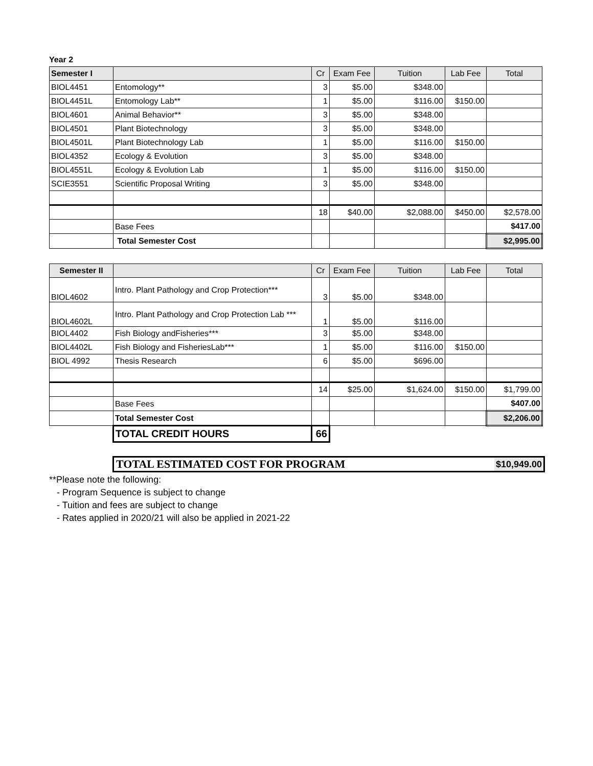Year 2
| Semester I | | Cr | Exam Fee | Tuition | Lab Fee | Total |
| --- | --- | --- | --- | --- | --- | --- |
| BIOL4451 | Entomology** | 3 | $5.00 | $348.00 | | |
| BIOL4451L | Entomology Lab** | 1 | $5.00 | $116.00 | $150.00 | |
| BIOL4601 | Animal Behavior** | 3 | $5.00 | $348.00 | | |
| BIOL4501 | Plant Biotechnology | 3 | $5.00 | $348.00 | | |
| BIOL4501L | Plant Biotechnology Lab | 1 | $5.00 | $116.00 | $150.00 | |
| BIOL4352 | Ecology & Evolution | 3 | $5.00 | $348.00 | | |
| BIOL4551L | Ecology & Evolution Lab | 1 | $5.00 | $116.00 | $150.00 | |
| SCIE3551 | Scientific Proposal Writing | 3 | $5.00 | $348.00 | | |
| | | 18 | $40.00 | $2,088.00 | $450.00 | $2,578.00 |
| | Base Fees | | | | | $417.00 |
| | Total Semester Cost | | | | | $2,995.00 |
| Semester II | | Cr | Exam Fee | Tuition | Lab Fee | Total |
| --- | --- | --- | --- | --- | --- | --- |
| BIOL4602 | Intro. Plant Pathology and Crop Protection*** | 3 | $5.00 | $348.00 | | |
| BIOL4602L | Intro. Plant Pathology and Crop Protection Lab *** | 1 | $5.00 | $116.00 | | |
| BIOL4402 | Fish Biology andFisheries*** | 3 | $5.00 | $348.00 | | |
| BIOL4402L | Fish Biology and FisheriesLab*** | 1 | $5.00 | $116.00 | $150.00 | |
| BIOL 4992 | Thesis Research | 6 | $5.00 | $696.00 | | |
| | | 14 | $25.00 | $1,624.00 | $150.00 | $1,799.00 |
| | Base Fees | | | | | $407.00 |
| | Total Semester Cost | | | | | $2,206.00 |
| | TOTAL CREDIT HOURS | 66 | | | | |
TOTAL ESTIMATED COST FOR PROGRAM $10,949.00
**Please note the following:
- Program Sequence is subject to change
- Tuition and fees are subject to change
- Rates applied in 2020/21 will also be applied in 2021-22